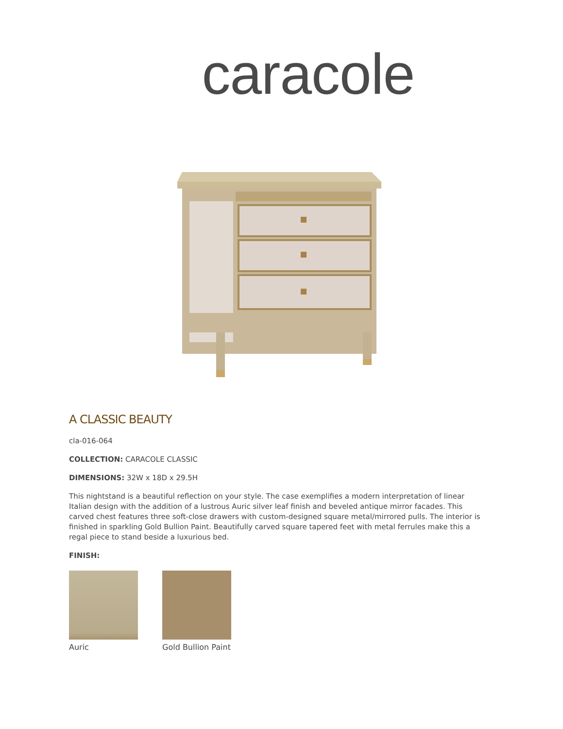caracole
A CLASSIC BEAUTY
cla-016-064
COLLECTION: CARACOLE CLASSIC
DIMENSIONS: 32W x 18D x 29.5H
This nightstand is a beautiful reflection on your style. The case exemplifies a modern interpretation of linear Italian design with the addition of a lustrous Auric silver leaf finish and beveled antique mirror facades. This carved chest features three soft-close drawers with custom-designed square metal/mirrored pulls. The interior is finished in sparkling Gold Bullion Paint. Beautifully carved square tapered feet with metal ferrules make this a regal piece to stand beside a luxurious bed.
FINISH:
Auric Gold Bullion Paint